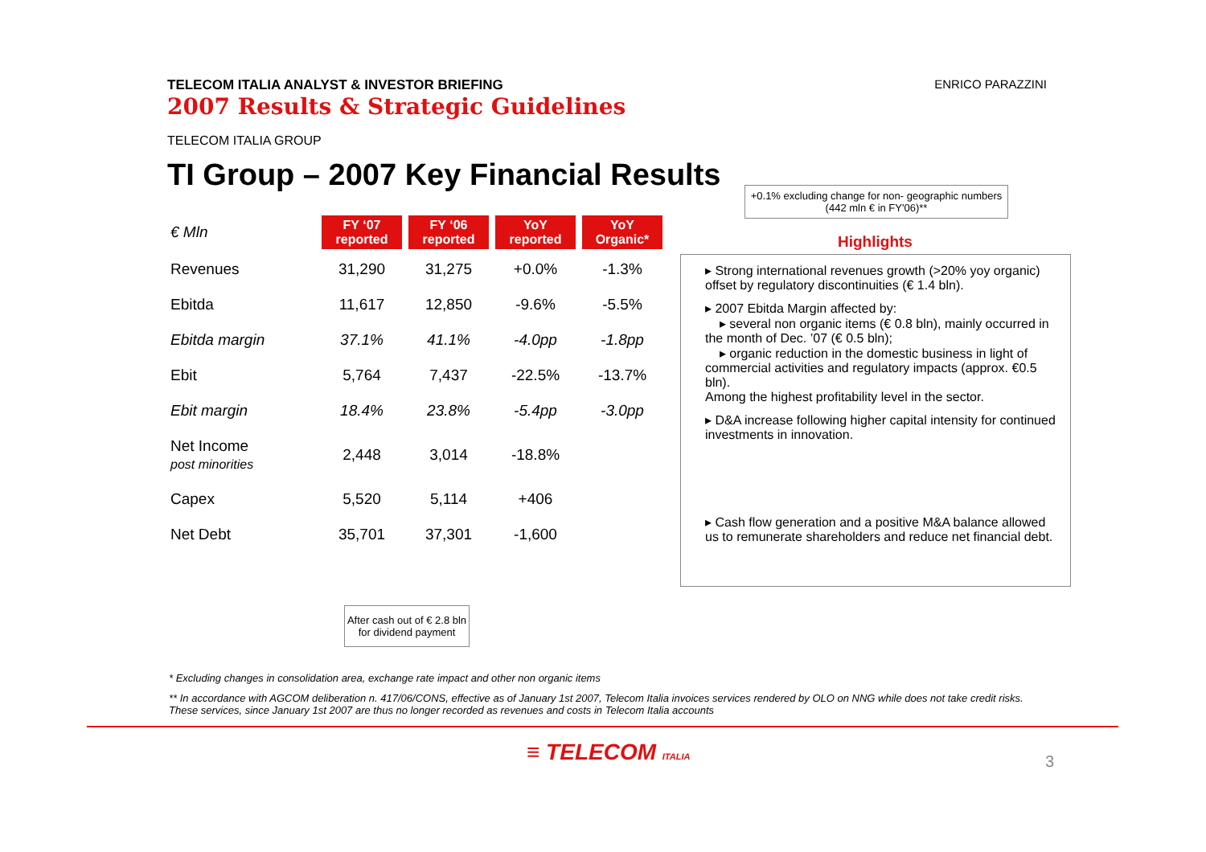TELECOM ITALIA ANALYST & INVESTOR BRIEFING
2007 Results & Strategic Guidelines
ENRICO PARAZZINI
TELECOM ITALIA GROUP
TI Group – 2007 Key Financial Results
+0.1% excluding change for non- geographic numbers (442 mln € in FY'06)**
| € Mln | FY ‘07 reported | FY ‘06 reported | YoY reported | YoY Organic* |
| Revenues | 31,290 | 31,275 | +0.0% | -1.3% |
| Ebitda | 11,617 | 12,850 | -9.6% | -5.5% |
| Ebitda margin | 37.1% | 41.1% | -4.0pp | -1.8pp |
| Ebit | 5,764 | 7,437 | -22.5% | -13.7% |
| Ebit margin | 18.4% | 23.8% | -5.4pp | -3.0pp |
| Net Income post minorities | 2,448 | 3,014 | -18.8% | |
| Capex | 5,520 | 5,114 | +406 | |
| Net Debt | 35,701 | 37,301 | -1,600 | |
Highlights
▸ Strong international revenues growth (>20% yoy organic) offset by regulatory discontinuities (€ 1.4 bln).
▸ 2007 Ebitda Margin affected by:
▸ several non organic items (€ 0.8 bln), mainly occurred in the month of Dec. ’07 (€ 0.5 bln);
▸ organic reduction in the domestic business in light of commercial activities and regulatory impacts (approx. €0.5 bln).
Among the highest profitability level in the sector.
▸ D&A increase following higher capital intensity for continued investments in innovation.
▸ Cash flow generation and a positive M&A balance allowed us to remunerate shareholders and reduce net financial debt.
After cash out of € 2.8 bln for dividend payment
* Excluding changes in consolidation area, exchange rate impact and other non organic items
** In accordance with AGCOM deliberation n. 417/06/CONS, effective as of January 1st 2007, Telecom Italia invoices services rendered by OLO on NNG while does not take credit risks. These services, since January 1st 2007 are thus no longer recorded as revenues and costs in Telecom Italia accounts
≡ TELECOM ITALIA 3